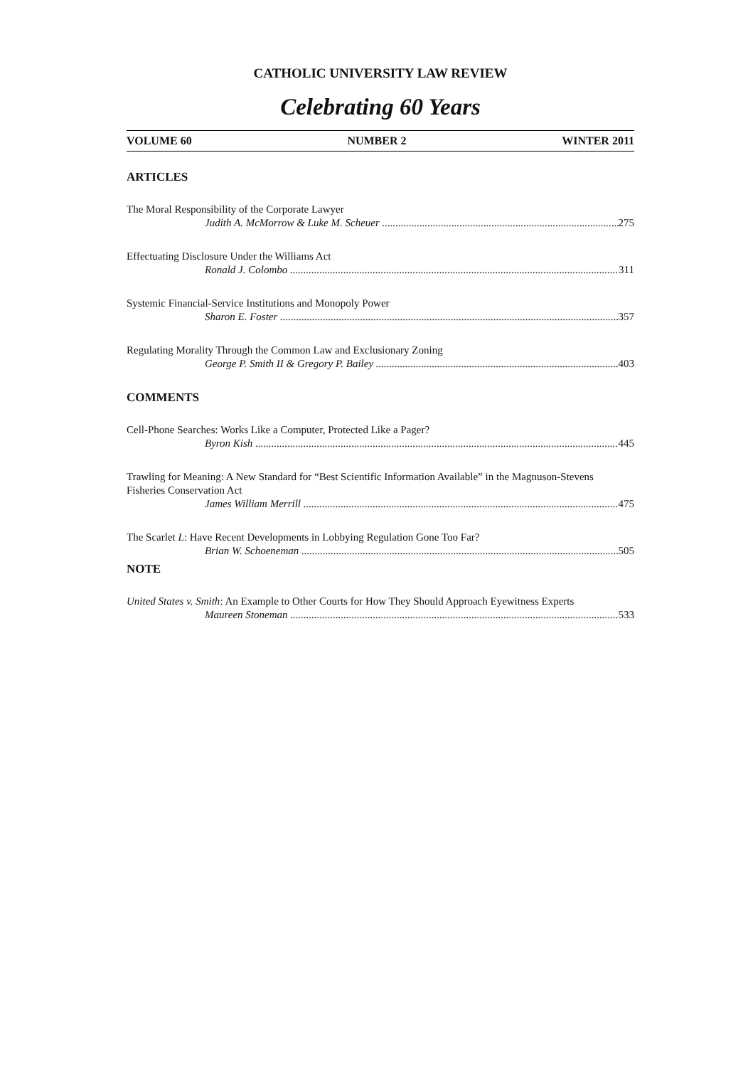CATHOLIC UNIVERSITY LAW REVIEW
Celebrating 60 Years
VOLUME 60 NUMBER 2 WINTER 2011
ARTICLES
The Moral Responsibility of the Corporate Lawyer
Judith A. McMorrow & Luke M. Scheuer 275
Effectuating Disclosure Under the Williams Act
Ronald J. Colombo 311
Systemic Financial-Service Institutions and Monopoly Power
Sharon E. Foster 357
Regulating Morality Through the Common Law and Exclusionary Zoning
George P. Smith II & Gregory P. Bailey 403
COMMENTS
Cell-Phone Searches: Works Like a Computer, Protected Like a Pager?
Byron Kish 445
Trawling for Meaning: A New Standard for “Best Scientific Information Available” in the Magnuson-Stevens Fisheries Conservation Act
James William Merrill 475
The Scarlet L: Have Recent Developments in Lobbying Regulation Gone Too Far?
Brian W. Schoeneman 505
NOTE
United States v. Smith: An Example to Other Courts for How They Should Approach Eyewitness Experts
Maureen Stoneman 533